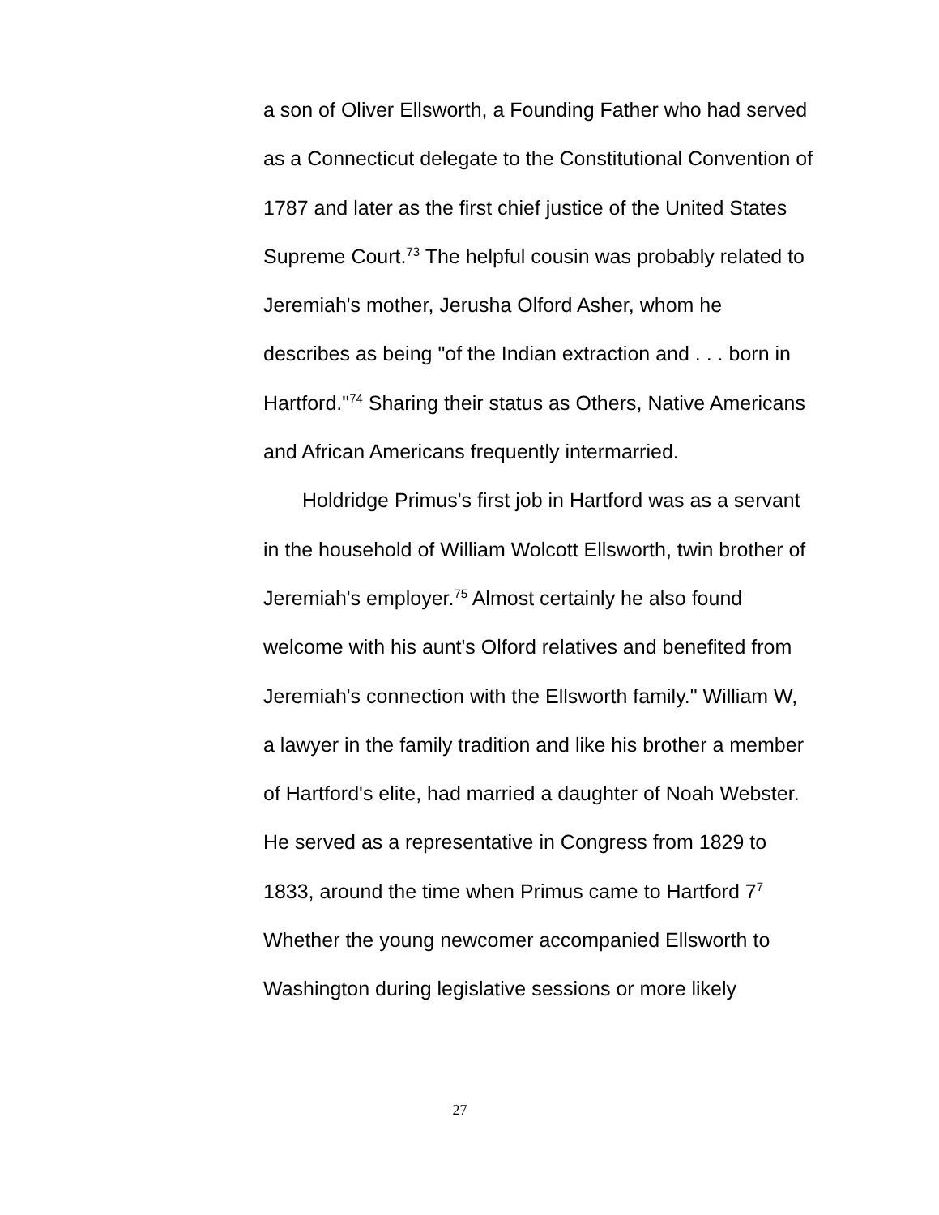a son of Oliver Ellsworth, a Founding Father who had served as a Connecticut delegate to the Constitutional Convention of 1787 and later as the first chief justice of the United States Supreme Court.<sup>73</sup> The helpful cousin was probably related to Jeremiah's mother, Jerusha Olford Asher, whom he describes as being "of the Indian extraction and . . . born in Hartford."<sup>74</sup> Sharing their status as Others, Native Americans and African Americans frequently intermarried.
Holdridge Primus's first job in Hartford was as a servant in the household of William Wolcott Ellsworth, twin brother of Jeremiah's employer.<sup>75</sup> Almost certainly he also found welcome with his aunt's Olford relatives and benefited from Jeremiah's connection with the Ellsworth family." William W, a lawyer in the family tradition and like his brother a member of Hartford's elite, had married a daughter of Noah Webster. He served as a representative in Congress from 1829 to 1833, around the time when Primus came to Hartford 7<sup>7</sup> Whether the young newcomer accompanied Ellsworth to Washington during legislative sessions or more likely
27